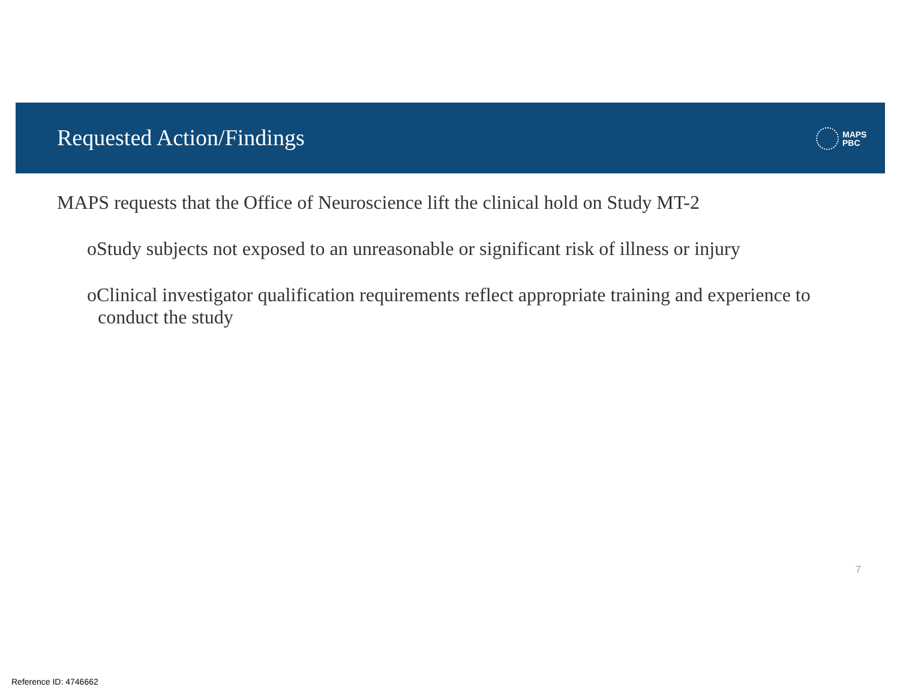Requested Action/Findings
MAPS
PBC
MAPS requests that the Office of Neuroscience lift the clinical hold on Study MT-2
oStudy subjects not exposed to an unreasonable or significant risk of illness or injury
oClinical investigator qualification requirements reflect appropriate training and experience to conduct the study
7
Reference ID: 4746662